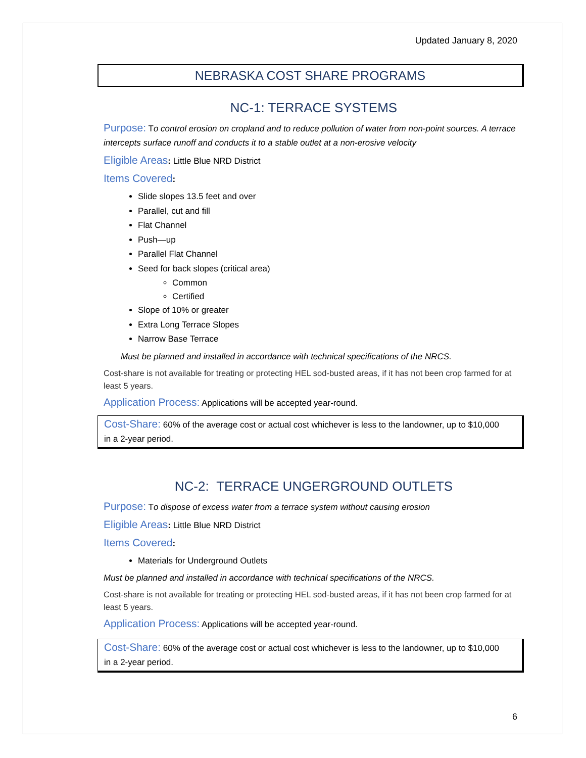Updated January 8, 2020
NEBRASKA COST SHARE PROGRAMS
NC-1: TERRACE SYSTEMS
Purpose: To control erosion on cropland and to reduce pollution of water from non-point sources. A terrace intercepts surface runoff and conducts it to a stable outlet at a non-erosive velocity
Eligible Areas: Little Blue NRD District
Items Covered:
Slide slopes 13.5 feet and over
Parallel, cut and fill
Flat Channel
Push—up
Parallel Flat Channel
Seed for back slopes (critical area)
Common
Certified
Slope of 10% or greater
Extra Long Terrace Slopes
Narrow Base Terrace
Must be planned and installed in accordance with technical specifications of the NRCS.
Cost-share is not available for treating or protecting HEL sod-busted areas, if it has not been crop farmed for at least 5 years.
Application Process: Applications will be accepted year-round.
Cost-Share: 60% of the average cost or actual cost whichever is less to the landowner, up to $10,000 in a 2-year period.
NC-2: TERRACE UNGERGROUND OUTLETS
Purpose: To dispose of excess water from a terrace system without causing erosion
Eligible Areas: Little Blue NRD District
Items Covered:
Materials for Underground Outlets
Must be planned and installed in accordance with technical specifications of the NRCS.
Cost-share is not available for treating or protecting HEL sod-busted areas, if it has not been crop farmed for at least 5 years.
Application Process: Applications will be accepted year-round.
Cost-Share: 60% of the average cost or actual cost whichever is less to the landowner, up to $10,000 in a 2-year period.
6